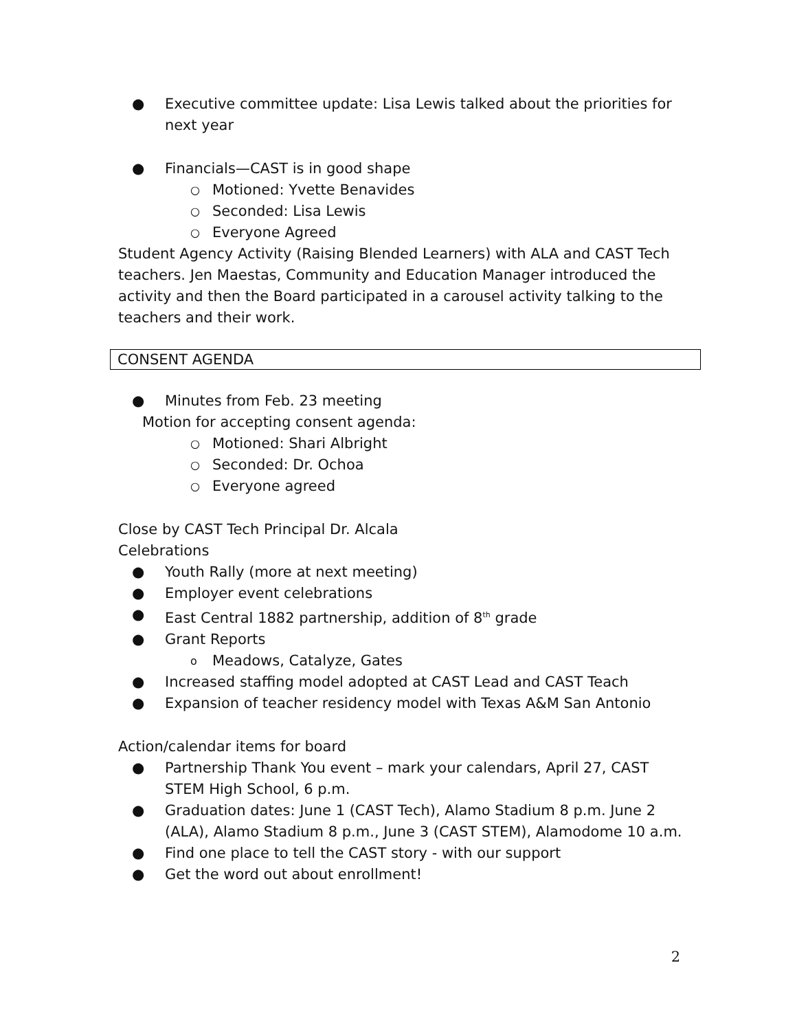● Executive committee update: Lisa Lewis talked about the priorities for next year
● Financials—CAST is in good shape
○ Motioned: Yvette Benavides
○ Seconded: Lisa Lewis
○ Everyone Agreed
Student Agency Activity (Raising Blended Learners) with ALA and CAST Tech teachers. Jen Maestas, Community and Education Manager introduced the activity and then the Board participated in a carousel activity talking to the teachers and their work.
CONSENT AGENDA
● Minutes from Feb. 23 meeting
Motion for accepting consent agenda:
○ Motioned: Shari Albright
○ Seconded: Dr. Ochoa
○ Everyone agreed
Close by CAST Tech Principal Dr. Alcala
Celebrations
● Youth Rally (more at next meeting)
● Employer event celebrations
● East Central 1882 partnership, addition of 8<sup>th</sup> grade
● Grant Reports
o Meadows, Catalyze, Gates
● Increased staffing model adopted at CAST Lead and CAST Teach
● Expansion of teacher residency model with Texas A&M San Antonio
Action/calendar items for board
● Partnership Thank You event – mark your calendars, April 27, CAST STEM High School, 6 p.m.
● Graduation dates: June 1 (CAST Tech), Alamo Stadium 8 p.m. June 2 (ALA), Alamo Stadium 8 p.m., June 3 (CAST STEM), Alamodome 10 a.m.
● Find one place to tell the CAST story - with our support
● Get the word out about enrollment!
2